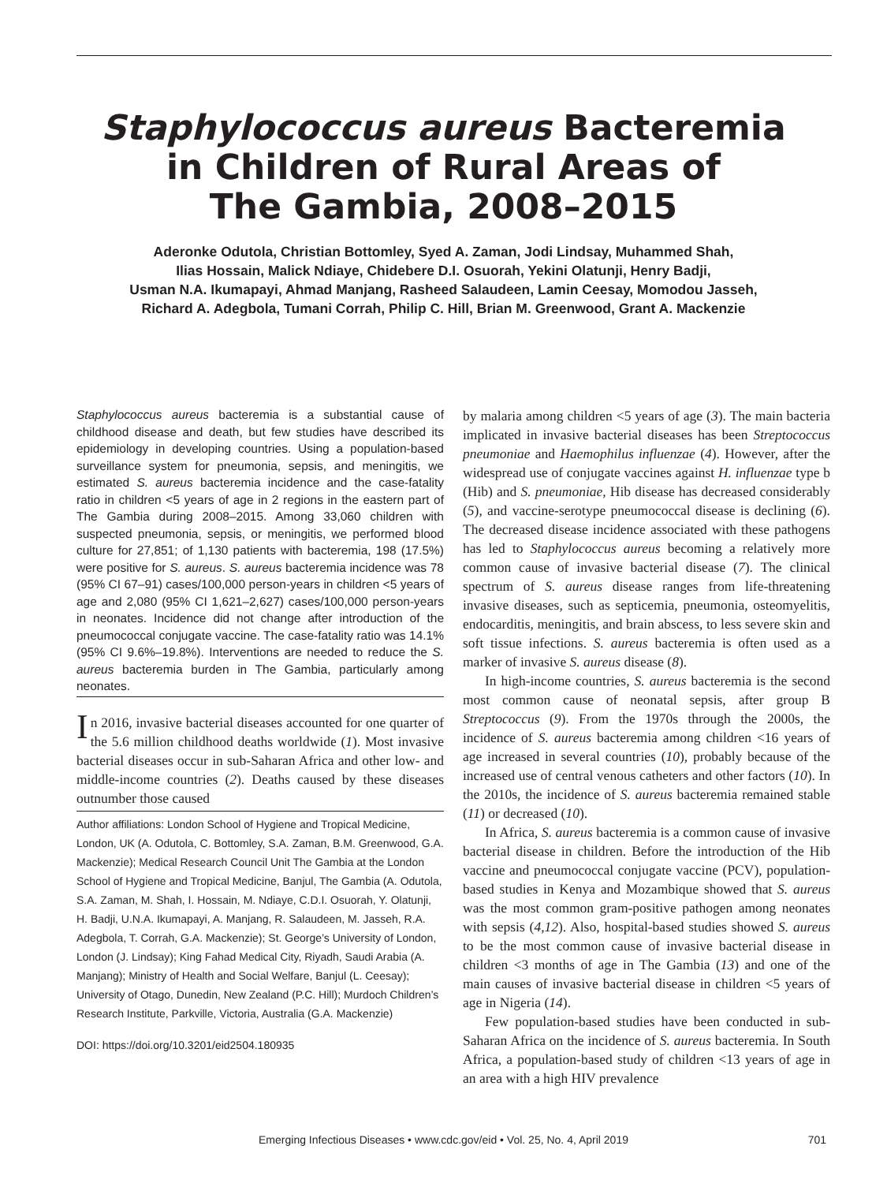Staphylococcus aureus Bacteremia
in Children of Rural Areas of
The Gambia, 2008–2015
Aderonke Odutola, Christian Bottomley, Syed A. Zaman, Jodi Lindsay, Muhammed Shah,
Ilias Hossain, Malick Ndiaye, Chidebere D.I. Osuorah, Yekini Olatunji, Henry Badji,
Usman N.A. Ikumapayi, Ahmad Manjang, Rasheed Salaudeen, Lamin Ceesay, Momodou Jasseh,
Richard A. Adegbola, Tumani Corrah, Philip C. Hill, Brian M. Greenwood, Grant A. Mackenzie
Staphylococcus aureus bacteremia is a substantial cause of childhood disease and death, but few studies have described its epidemiology in developing countries. Using a population-based surveillance system for pneumonia, sepsis, and meningitis, we estimated S. aureus bacteremia incidence and the case-fatality ratio in children <5 years of age in 2 regions in the eastern part of The Gambia during 2008–2015. Among 33,060 children with suspected pneumonia, sepsis, or meningitis, we performed blood culture for 27,851; of 1,130 patients with bacteremia, 198 (17.5%) were positive for S. aureus. S. aureus bacteremia incidence was 78 (95% CI 67–91) cases/100,000 person-years in children <5 years of age and 2,080 (95% CI 1,621–2,627) cases/100,000 person-years in neonates. Incidence did not change after introduction of the pneumococcal conjugate vaccine. The case-fatality ratio was 14.1% (95% CI 9.6%–19.8%). Interventions are needed to reduce the S. aureus bacteremia burden in The Gambia, particularly among neonates.
In 2016, invasive bacterial diseases accounted for one quarter of the 5.6 million childhood deaths worldwide (1). Most invasive bacterial diseases occur in sub-Saharan Africa and other low- and middle-income countries (2). Deaths caused by these diseases outnumber those caused
Author affiliations: London School of Hygiene and Tropical Medicine, London, UK (A. Odutola, C. Bottomley, S.A. Zaman, B.M. Greenwood, G.A. Mackenzie); Medical Research Council Unit The Gambia at the London School of Hygiene and Tropical Medicine, Banjul, The Gambia (A. Odutola, S.A. Zaman, M. Shah, I. Hossain, M. Ndiaye, C.D.I. Osuorah, Y. Olatunji, H. Badji, U.N.A. Ikumapayi, A. Manjang, R. Salaudeen, M. Jasseh, R.A. Adegbola, T. Corrah, G.A. Mackenzie); St. George’s University of London, London (J. Lindsay); King Fahad Medical City, Riyadh, Saudi Arabia (A. Manjang); Ministry of Health and Social Welfare, Banjul (L. Ceesay); University of Otago, Dunedin, New Zealand (P.C. Hill); Murdoch Children’s Research Institute, Parkville, Victoria, Australia (G.A. Mackenzie)
DOI: https://doi.org/10.3201/eid2504.180935
by malaria among children <5 years of age (3). The main bacteria implicated in invasive bacterial diseases has been Streptococcus pneumoniae and Haemophilus influenzae (4). However, after the widespread use of conjugate vaccines against H. influenzae type b (Hib) and S. pneumoniae, Hib disease has decreased considerably (5), and vaccine-serotype pneumococcal disease is declining (6). The decreased disease incidence associated with these pathogens has led to Staphylococcus aureus becoming a relatively more common cause of invasive bacterial disease (7). The clinical spectrum of S. aureus disease ranges from life-threatening invasive diseases, such as septicemia, pneumonia, osteomyelitis, endocarditis, meningitis, and brain abscess, to less severe skin and soft tissue infections. S. aureus bacteremia is often used as a marker of invasive S. aureus disease (8).
In high-income countries, S. aureus bacteremia is the second most common cause of neonatal sepsis, after group B Streptococcus (9). From the 1970s through the 2000s, the incidence of S. aureus bacteremia among children <16 years of age increased in several countries (10), probably because of the increased use of central venous catheters and other factors (10). In the 2010s, the incidence of S. aureus bacteremia remained stable (11) or decreased (10).
In Africa, S. aureus bacteremia is a common cause of invasive bacterial disease in children. Before the introduction of the Hib vaccine and pneumococcal conjugate vaccine (PCV), population-based studies in Kenya and Mozambique showed that S. aureus was the most common gram-positive pathogen among neonates with sepsis (4,12). Also, hospital-based studies showed S. aureus to be the most common cause of invasive bacterial disease in children <3 months of age in The Gambia (13) and one of the main causes of invasive bacterial disease in children <5 years of age in Nigeria (14).
Few population-based studies have been conducted in sub-Saharan Africa on the incidence of S. aureus bacteremia. In South Africa, a population-based study of children <13 years of age in an area with a high HIV prevalence
Emerging Infectious Diseases • www.cdc.gov/eid • Vol. 25, No. 4, April 2019
701